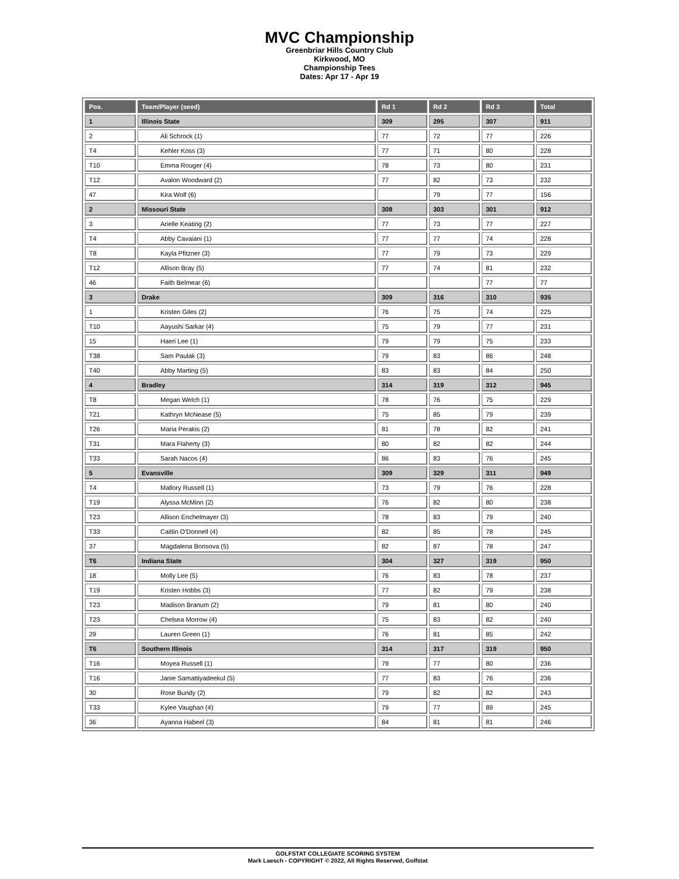MVC Championship
Greenbriar Hills Country Club
Kirkwood, MO
Championship Tees
Dates: Apr 17 - Apr 19
| Pos. | Team/Player (seed) | Rd 1 | Rd 2 | Rd 3 | Total |
| --- | --- | --- | --- | --- | --- |
| 1 | Illinois State | 309 | 295 | 307 | 911 |
| 2 | Ali Schrock (1) | 77 | 72 | 77 | 226 |
| T4 | Kehler Koss (3) | 77 | 71 | 80 | 228 |
| T10 | Emma Rouger (4) | 78 | 73 | 80 | 231 |
| T12 | Avalon Woodward (2) | 77 | 82 | 73 | 232 |
| 47 | Kira Wolf (6) | | 79 | 77 | 156 |
| 2 | Missouri State | 308 | 303 | 301 | 912 |
| 3 | Arielle Keating (2) | 77 | 73 | 77 | 227 |
| T4 | Abby Cavaiani (1) | 77 | 77 | 74 | 228 |
| T8 | Kayla Pfitzner (3) | 77 | 79 | 73 | 229 |
| T12 | Allison Bray (5) | 77 | 74 | 81 | 232 |
| 46 | Faith Belmear (6) | | | 77 | 77 |
| 3 | Drake | 309 | 316 | 310 | 935 |
| 1 | Kristen Giles (2) | 76 | 75 | 74 | 225 |
| T10 | Aayushi Sarkar (4) | 75 | 79 | 77 | 231 |
| 15 | Haeri Lee (1) | 79 | 79 | 75 | 233 |
| T38 | Sam Paulak (3) | 79 | 83 | 86 | 248 |
| T40 | Abby Marting (5) | 83 | 83 | 84 | 250 |
| 4 | Bradley | 314 | 319 | 312 | 945 |
| T8 | Megan Welch (1) | 78 | 76 | 75 | 229 |
| T21 | Kathryn McNease (5) | 75 | 85 | 79 | 239 |
| T26 | Maria Perakis (2) | 81 | 78 | 82 | 241 |
| T31 | Mara Flaherty (3) | 80 | 82 | 82 | 244 |
| T33 | Sarah Nacos (4) | 86 | 83 | 76 | 245 |
| 5 | Evansville | 309 | 329 | 311 | 949 |
| T4 | Mallory Russell (1) | 73 | 79 | 76 | 228 |
| T19 | Alyssa McMinn (2) | 76 | 82 | 80 | 238 |
| T23 | Allison Enchelmayer (3) | 78 | 83 | 79 | 240 |
| T33 | Caitlin O'Donnell (4) | 82 | 85 | 78 | 245 |
| 37 | Magdalena Borisova (5) | 82 | 87 | 78 | 247 |
| T6 | Indiana State | 304 | 327 | 319 | 950 |
| 18 | Molly Lee (5) | 76 | 83 | 78 | 237 |
| T19 | Kristen Hobbs (3) | 77 | 82 | 79 | 238 |
| T23 | Madison Branum (2) | 79 | 81 | 80 | 240 |
| T23 | Chelsea Morrow (4) | 75 | 83 | 82 | 240 |
| 29 | Lauren Green (1) | 76 | 81 | 85 | 242 |
| T6 | Southern Illinois | 314 | 317 | 319 | 950 |
| T16 | Moyea Russell (1) | 79 | 77 | 80 | 236 |
| T16 | Janie Samattiyadeekul (5) | 77 | 83 | 76 | 236 |
| 30 | Rose Bundy (2) | 79 | 82 | 82 | 243 |
| T33 | Kylee Vaughan (4) | 79 | 77 | 89 | 245 |
| 36 | Ayanna Habeel (3) | 84 | 81 | 81 | 246 |
GOLFSTAT COLLEGIATE SCORING SYSTEM
Mark Laesch - COPYRIGHT © 2022, All Rights Reserved, Golfstat